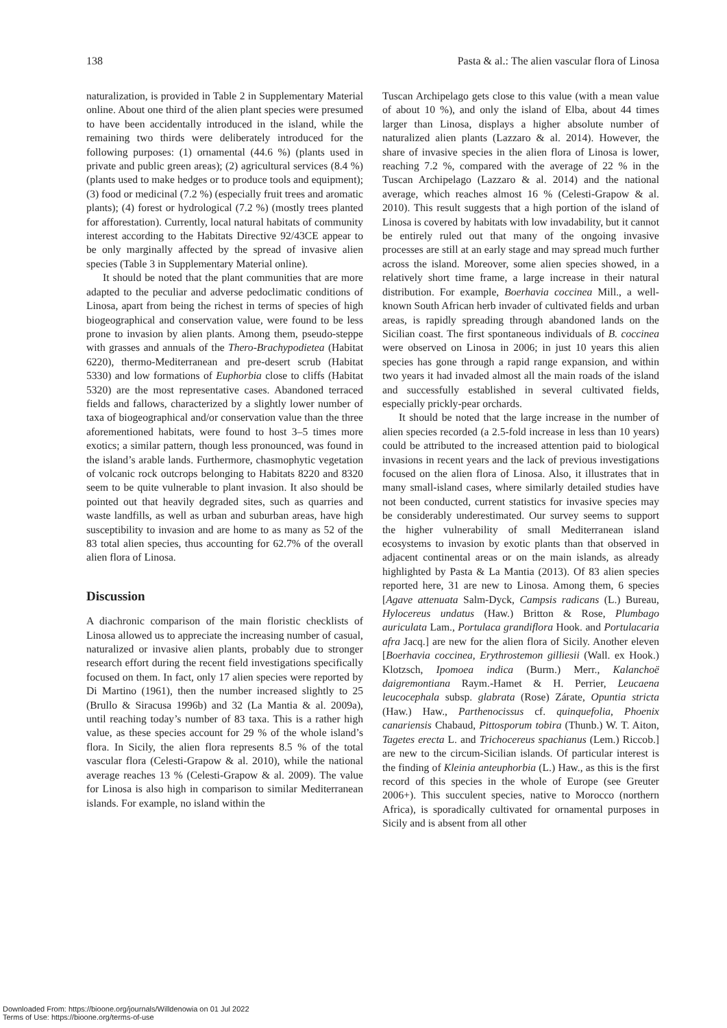138 Pasta & al.: The alien vascular flora of Linosa
naturalization, is provided in Table 2 in Supplementary Material online. About one third of the alien plant species were presumed to have been accidentally introduced in the island, while the remaining two thirds were deliberately introduced for the following purposes: (1) ornamental (44.6 %) (plants used in private and public green areas); (2) agricultural services (8.4 %) (plants used to make hedges or to produce tools and equipment); (3) food or medicinal (7.2 %) (especially fruit trees and aromatic plants); (4) forest or hydrological (7.2 %) (mostly trees planted for afforestation). Currently, local natural habitats of community interest according to the Habitats Directive 92/43CE appear to be only marginally affected by the spread of invasive alien species (Table 3 in Supplementary Material online).
It should be noted that the plant communities that are more adapted to the peculiar and adverse pedoclimatic conditions of Linosa, apart from being the richest in terms of species of high biogeographical and conservation value, were found to be less prone to invasion by alien plants. Among them, pseudo-steppe with grasses and annuals of the Thero-Brachypodietea (Habitat 6220), thermo-Mediterranean and pre-desert scrub (Habitat 5330) and low formations of Euphorbia close to cliffs (Habitat 5320) are the most representative cases. Abandoned terraced fields and fallows, characterized by a slightly lower number of taxa of biogeographical and/or conservation value than the three aforementioned habitats, were found to host 3–5 times more exotics; a similar pattern, though less pronounced, was found in the island’s arable lands. Furthermore, chasmophytic vegetation of volcanic rock outcrops belonging to Habitats 8220 and 8320 seem to be quite vulnerable to plant invasion. It also should be pointed out that heavily degraded sites, such as quarries and waste landfills, as well as urban and suburban areas, have high susceptibility to invasion and are home to as many as 52 of the 83 total alien species, thus accounting for 62.7% of the overall alien flora of Linosa.
Discussion
A diachronic comparison of the main floristic checklists of Linosa allowed us to appreciate the increasing number of casual, naturalized or invasive alien plants, probably due to stronger research effort during the recent field investigations specifically focused on them. In fact, only 17 alien species were reported by Di Martino (1961), then the number increased slightly to 25 (Brullo & Siracusa 1996b) and 32 (La Mantia & al. 2009a), until reaching today’s number of 83 taxa. This is a rather high value, as these species account for 29 % of the whole island’s flora. In Sicily, the alien flora represents 8.5 % of the total vascular flora (Celesti-Grapow & al. 2010), while the national average reaches 13 % (Celesti-Grapow & al. 2009). The value for Linosa is also high in comparison to similar Mediterranean islands. For example, no island within the
Tuscan Archipelago gets close to this value (with a mean value of about 10 %), and only the island of Elba, about 44 times larger than Linosa, displays a higher absolute number of naturalized alien plants (Lazzaro & al. 2014). However, the share of invasive species in the alien flora of Linosa is lower, reaching 7.2 %, compared with the average of 22 % in the Tuscan Archipelago (Lazzaro & al. 2014) and the national average, which reaches almost 16 % (Celesti-Grapow & al. 2010). This result suggests that a high portion of the island of Linosa is covered by habitats with low invadability, but it cannot be entirely ruled out that many of the ongoing invasive processes are still at an early stage and may spread much further across the island. Moreover, some alien species showed, in a relatively short time frame, a large increase in their natural distribution. For example, Boerhavia coccinea Mill., a well-known South African herb invader of cultivated fields and urban areas, is rapidly spreading through abandoned lands on the Sicilian coast. The first spontaneous individuals of B. coccinea were observed on Linosa in 2006; in just 10 years this alien species has gone through a rapid range expansion, and within two years it had invaded almost all the main roads of the island and successfully established in several cultivated fields, especially prickly-pear orchards.
It should be noted that the large increase in the number of alien species recorded (a 2.5-fold increase in less than 10 years) could be attributed to the increased attention paid to biological invasions in recent years and the lack of previous investigations focused on the alien flora of Linosa. Also, it illustrates that in many small-island cases, where similarly detailed studies have not been conducted, current statistics for invasive species may be considerably underestimated. Our survey seems to support the higher vulnerability of small Mediterranean island ecosystems to invasion by exotic plants than that observed in adjacent continental areas or on the main islands, as already highlighted by Pasta & La Mantia (2013). Of 83 alien species reported here, 31 are new to Linosa. Among them, 6 species [Agave attenuata Salm-Dyck, Campsis radicans (L.) Bureau, Hylocereus undatus (Haw.) Britton & Rose, Plumbago auriculata Lam., Portulaca grandiflora Hook. and Portulacaria afra Jacq.] are new for the alien flora of Sicily. Another eleven [Boerhavia coccinea, Erythrostemon gilliesii (Wall. ex Hook.) Klotzsch, Ipomoea indica (Burm.) Merr., Kalanchoë daigremontiana Raym.-Hamet & H. Perrier, Leucaena leucocephala subsp. glabrata (Rose) Zárate, Opuntia stricta (Haw.) Haw., Parthenocissus cf. quinquefolia, Phoenix canariensis Chabaud, Pittosporum tobira (Thunb.) W. T. Aiton, Tagetes erecta L. and Trichocereus spachianus (Lem.) Riccob.] are new to the circum-Sicilian islands. Of particular interest is the finding of Kleinia anteuphorbia (L.) Haw., as this is the first record of this species in the whole of Europe (see Greuter 2006+). This succulent species, native to Morocco (northern Africa), is sporadically cultivated for ornamental purposes in Sicily and is absent from all other
Downloaded From: https://bioone.org/journals/Willdenowia on 01 Jul 2022
Terms of Use: https://bioone.org/terms-of-use